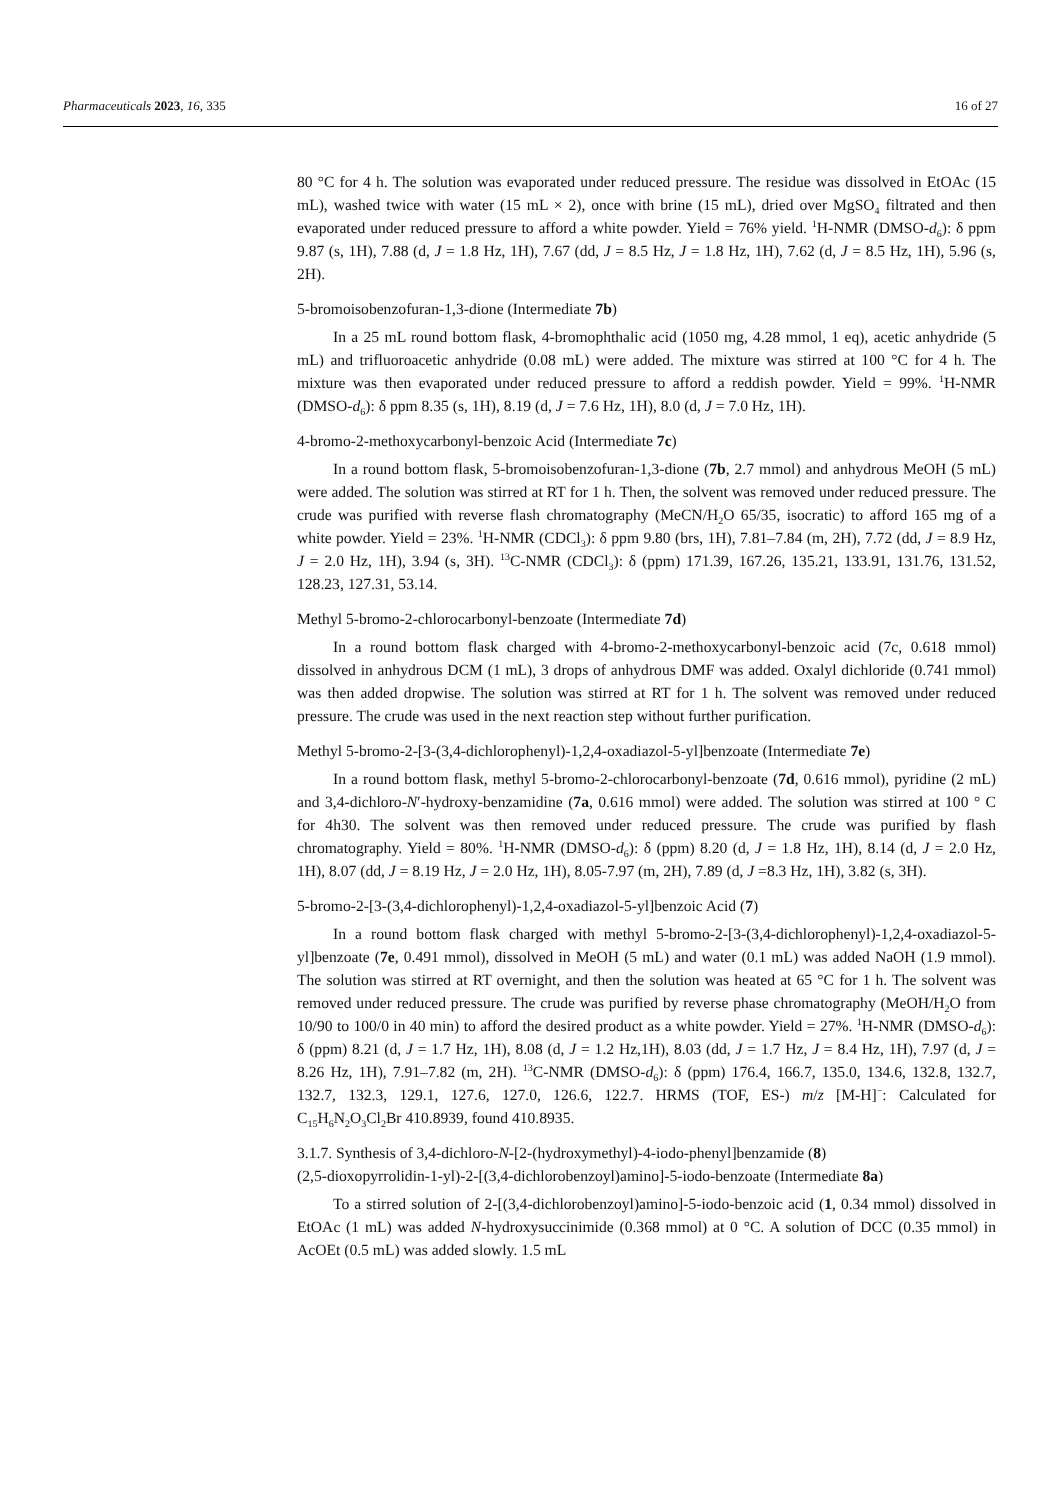Pharmaceuticals 2023, 16, 335 16 of 27
80 °C for 4 h. The solution was evaporated under reduced pressure. The residue was dissolved in EtOAc (15 mL), washed twice with water (15 mL × 2), once with brine (15 mL), dried over MgSO<sub>4</sub> filtrated and then evaporated under reduced pressure to afford a white powder. Yield = 76% yield. <sup>1</sup>H-NMR (DMSO-d<sub>6</sub>): δ ppm 9.87 (s, 1H), 7.88 (d, J = 1.8 Hz, 1H), 7.67 (dd, J = 8.5 Hz, J = 1.8 Hz, 1H), 7.62 (d, J = 8.5 Hz, 1H), 5.96 (s, 2H).
5-bromoisobenzofuran-1,3-dione (Intermediate 7b)
In a 25 mL round bottom flask, 4-bromophthalic acid (1050 mg, 4.28 mmol, 1 eq), acetic anhydride (5 mL) and trifluoroacetic anhydride (0.08 mL) were added. The mixture was stirred at 100 °C for 4 h. The mixture was then evaporated under reduced pressure to afford a reddish powder. Yield = 99%. <sup>1</sup>H-NMR (DMSO-d<sub>6</sub>): δ ppm 8.35 (s, 1H), 8.19 (d, J = 7.6 Hz, 1H), 8.0 (d, J = 7.0 Hz, 1H).
4-bromo-2-methoxycarbonyl-benzoic Acid (Intermediate 7c)
In a round bottom flask, 5-bromoisobenzofuran-1,3-dione (7b, 2.7 mmol) and anhydrous MeOH (5 mL) were added. The solution was stirred at RT for 1 h. Then, the solvent was removed under reduced pressure. The crude was purified with reverse flash chromatography (MeCN/H<sub>2</sub>O 65/35, isocratic) to afford 165 mg of a white powder. Yield = 23%. <sup>1</sup>H-NMR (CDCl<sub>3</sub>): δ ppm 9.80 (brs, 1H), 7.81–7.84 (m, 2H), 7.72 (dd, J = 8.9 Hz, J = 2.0 Hz, 1H), 3.94 (s, 3H). <sup>13</sup>C-NMR (CDCl<sub>3</sub>): δ (ppm) 171.39, 167.26, 135.21, 133.91, 131.76, 131.52, 128.23, 127.31, 53.14.
Methyl 5-bromo-2-chlorocarbonyl-benzoate (Intermediate 7d)
In a round bottom flask charged with 4-bromo-2-methoxycarbonyl-benzoic acid (7c, 0.618 mmol) dissolved in anhydrous DCM (1 mL), 3 drops of anhydrous DMF was added. Oxalyl dichloride (0.741 mmol) was then added dropwise. The solution was stirred at RT for 1 h. The solvent was removed under reduced pressure. The crude was used in the next reaction step without further purification.
Methyl 5-bromo-2-[3-(3,4-dichlorophenyl)-1,2,4-oxadiazol-5-yl]benzoate (Intermediate 7e)
In a round bottom flask, methyl 5-bromo-2-chlorocarbonyl-benzoate (7d, 0.616 mmol), pyridine (2 mL) and 3,4-dichloro-N′-hydroxy-benzamidine (7a, 0.616 mmol) were added. The solution was stirred at 100 ° C for 4h30. The solvent was then removed under reduced pressure. The crude was purified by flash chromatography. Yield = 80%. <sup>1</sup>H-NMR (DMSO-d<sub>6</sub>): δ (ppm) 8.20 (d, J = 1.8 Hz, 1H), 8.14 (d, J = 2.0 Hz, 1H), 8.07 (dd, J = 8.19 Hz, J = 2.0 Hz, 1H), 8.05-7.97 (m, 2H), 7.89 (d, J =8.3 Hz, 1H), 3.82 (s, 3H).
5-bromo-2-[3-(3,4-dichlorophenyl)-1,2,4-oxadiazol-5-yl]benzoic Acid (7)
In a round bottom flask charged with methyl 5-bromo-2-[3-(3,4-dichlorophenyl)-1,2,4-oxadiazol-5-yl]benzoate (7e, 0.491 mmol), dissolved in MeOH (5 mL) and water (0.1 mL) was added NaOH (1.9 mmol). The solution was stirred at RT overnight, and then the solution was heated at 65 °C for 1 h. The solvent was removed under reduced pressure. The crude was purified by reverse phase chromatography (MeOH/H<sub>2</sub>O from 10/90 to 100/0 in 40 min) to afford the desired product as a white powder. Yield = 27%. <sup>1</sup>H-NMR (DMSO-d<sub>6</sub>): δ (ppm) 8.21 (d, J = 1.7 Hz, 1H), 8.08 (d, J = 1.2 Hz,1H), 8.03 (dd, J = 1.7 Hz, J = 8.4 Hz, 1H), 7.97 (d, J = 8.26 Hz, 1H), 7.91–7.82 (m, 2H). <sup>13</sup>C-NMR (DMSO-d<sub>6</sub>): δ (ppm) 176.4, 166.7, 135.0, 134.6, 132.8, 132.7, 132.7, 132.3, 129.1, 127.6, 127.0, 126.6, 122.7. HRMS (TOF, ES-) m/z [M-H]<sup>−</sup>: Calculated for C<sub>15</sub>H<sub>6</sub>N<sub>2</sub>O<sub>3</sub>Cl<sub>2</sub>Br 410.8939, found 410.8935.
3.1.7. Synthesis of 3,4-dichloro-N-[2-(hydroxymethyl)-4-iodo-phenyl]benzamide (8)
(2,5-dioxopyrrolidin-1-yl)-2-[(3,4-dichlorobenzoyl)amino]-5-iodo-benzoate (Intermediate 8a)
To a stirred solution of 2-[(3,4-dichlorobenzoyl)amino]-5-iodo-benzoic acid (1, 0.34 mmol) dissolved in EtOAc (1 mL) was added N-hydroxysuccinimide (0.368 mmol) at 0 °C. A solution of DCC (0.35 mmol) in AcOEt (0.5 mL) was added slowly. 1.5 mL